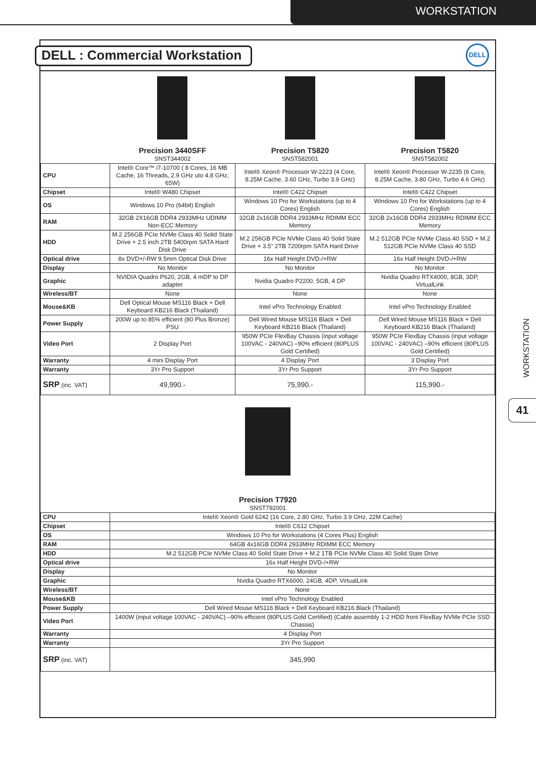WORKSTATION
DELL : Commercial Workstation
DELL
| | Precision 3440SFF SNST344002 | Precision T5820 SNST582001 | Precision T5820 SNST582002 |
| CPU | Intel® Core™ i7-10700 ( 8 Cores, 16 MB Cache, 16 Threads, 2.9 GHz uto 4.8 GHz, 65W) | Intel® Xeon® Processor W-2223 (4 Core, 8.25M Cache, 3.60 GHz, Turbo 3.9 GHz) | Intel® Xeon® Processor W-2235 (6 Core, 8.25M Cache, 3.80 GHz, Turbo 4.6 GHz) |
| Chipset | Intel® W480 Chipset | Intel® C422 Chipset | Intel® C422 Chipset |
| OS | Windows 10 Pro (64bit) English | Windows 10 Pro for Workstations (up to 4 Cores) English | Windows 10 Pro for Workstations (up to 4 Cores) English |
| RAM | 32GB 2X16GB DDR4 2933MHz UDIMM Non-ECC Memory | 32GB 2x16GB DDR4 2933MHz RDIMM ECC Memory | 32GB 2x16GB DDR4 2933MHz RDIMM ECC Memory |
| HDD | M.2 256GB PCIe NVMe Class 40 Solid State Drive + 2.5 inch 2TB 5400rpm SATA Hard Disk Drive | M.2 256GB PCIe NVMe Class 40 Solid State Drive + 3.5" 2TB 7200rpm SATA Hard Drive | M.2 512GB PCIe NVMe Class 40 SSD + M.2 512GB PCIe NVMe Class 40 SSD |
| Optical drive | 8x DVD+/-RW 9.5mm Optical Disk Drive | 16x Half Height DVD-/+RW | 16x Half Height DVD-/+RW |
| Display | No Monitor | No Monitor | No Monitor |
| Graphic | NVIDIA Quadro P620, 2GB, 4 mDP to DP adapter | Nvidia Quadro P2200, 5GB, 4 DP | Nvidia Quadro RTX4000, 8GB, 3DP, VirtualLink |
| Wireless/BT | None | None | None |
| Mouse&KB | Dell Optical Mouse MS116 Black + Dell Keyboard KB216 Black (Thailand) | Intel vPro Technology Enabled | Intel vPro Technology Enabled |
| Power Supply | 200W up to 85% efficient (80 Plus Bronze) PSU | Dell Wired Mouse MS116 Black + Dell Keyboard KB216 Black (Thailand) | Dell Wired Mouse MS116 Black + Dell Keyboard KB216 Black (Thailand) |
| Video Port | 2 Display Port | 950W PCIe FlexBay Chassis (input voltage 100VAC - 240VAC) –90% efficient (80PLUS Gold Certified) | 950W PCIe FlexBay Chassis (input voltage 100VAC - 240VAC) –90% efficient (80PLUS Gold Certified) |
| Warranty | 4 mini Display Port | 4 Display Port | 3 Display Port |
| Warranty | 3Yr Pro Support | 3Yr Pro Support | 3Yr Pro Support |
| SRP (inc. VAT) | 49,990.- | 75,990.- | 115,990.- |
| Precision T7920 SNST792001 | | | |
| CPU | Intel® Xeon® Gold 6242 (16 Core, 2.80 GHz, Turbo 3.9 GHz, 22M Cache) | | |
| Chipset | Intel® C612 Chipset | | |
| OS | Windows 10 Pro for Workstations (4 Cores Plus) English | | |
| RAM | 64GB 4x16GB DDR4 2933MHz RDIMM ECC Memory | | |
| HDD | M.2 512GB PCIe NVMe Class 40 Solid State Drive + M.2 1TB PCIe NVMe Class 40 Solid State Drive | | |
| Optical drive | 16x Half Height DVD-/+RW | | |
| Display | No Monitor | | |
| Graphic | Nvidia Quadro RTX6000, 24GB, 4DP, VirtualLink | | |
| Wireless/BT | None | | |
| Mouse&KB | Intel vPro Technology Enabled | | |
| Power Supply | Dell Wired Mouse MS116 Black + Dell Keyboard KB216 Black (Thailand) | | |
| Video Port | 1400W (input voltage 100VAC - 240VAC) –90% efficient (80PLUS Gold Certified) (Cable assembly 1-2 HDD front FlexBay NVMe PCIe SSD Chassis) | | |
| Warranty | 4 Display Port | | |
| Warranty | 3Yr Pro Support | | |
| SRP (inc. VAT) | 345,990 | | |
WORKSTATION
41